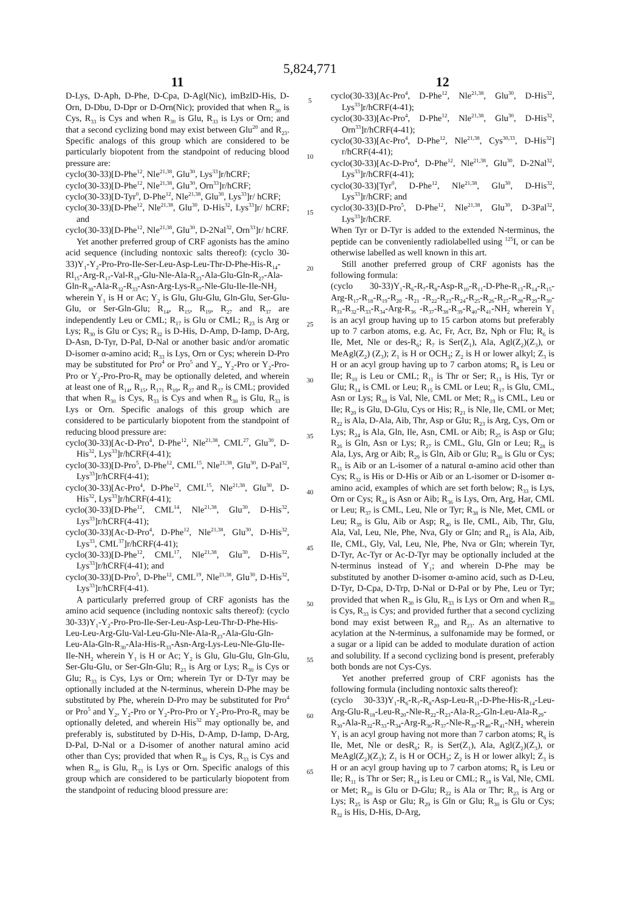5,824,771
11
D-Lys, D-Aph, D-Phe, D-Cpa, D-Agl(Nic), imBzlD-His, D-Orn, D-Dbu, D-Dpr or D-Orn(Nic); provided that when R<sub>30</sub> is Cys, R<sub>33</sub> is Cys and when R<sub>30</sub> is Glu, R<sub>33</sub> is Lys or Orn; and that a second cyclizing bond may exist between Glu<sup>20</sup> and R<sub>23</sub>. Specific analogs of this group which are considered to be particularly biopotent from the standpoint of reducing blood pressure are:
cyclo(30-33)[D-Phe<sup>12</sup>, Nle<sup>21,38</sup>, Glu<sup>30</sup>, Lys<sup>33</sup>]r/hCRF;
cyclo(30-33)[D-Phe<sup>12</sup>, Nle<sup>21,38</sup>, Glu<sup>30</sup>, Orn<sup>33</sup>]r/hCRF;
cyclo(30-33)[D-Tyr<sup>0</sup>, D-Phe<sup>12</sup>, Nle<sup>21,38</sup>, Glu<sup>30</sup>, Lys<sup>33</sup>]r/ hCRF;
cyclo(30-33)[D-Phe<sup>12</sup>, Nle<sup>21,38</sup>, Glu<sup>30</sup>, D-His<sup>32</sup>, Lys<sup>33</sup>]r/ hCRF; and
cyclo(30-33)[D-Phe<sup>12</sup>, Nle<sup>21,38</sup>, Glu<sup>30</sup>, D-2Nal<sup>32</sup>, Orn<sup>33</sup>]r/ hCRF.
Yet another preferred group of CRF agonists has the amino acid sequence (including nontoxic salts thereof): (cyclo 30-33)Y<sub>1</sub>-Y<sub>2</sub>-Pro-Pro-Ile-Ser-Leu-Asp-Leu-Thr-D-Phe-His-R<sub>14</sub>-Rl<sub>15</sub>-Arg-R<sub>17</sub>-Val-R<sub>19</sub>-Glu-Nle-Ala-R<sub>23</sub>-Ala-Glu-Gln-R<sub>27</sub>-Ala-Gln-R<sub>30</sub>-Ala-R<sub>32</sub>-R<sub>33</sub>-Asn-Arg-Lys-R<sub>37</sub>-Nle-Glu-Ile-Ile-NH<sub>2</sub> wherein Y<sub>1</sub> is H or Ac; Y<sub>2</sub> is Glu, Glu-Glu, Gln-Glu, Ser-Glu-Glu, or Ser-Gln-Glu; R<sub>14</sub>, R<sub>15</sub>, R<sub>19</sub>, R<sub>27</sub> and R<sub>37</sub> are independently Leu or CML; R<sub>17</sub> is Glu or CML; R<sub>23</sub> is Arg or Lys; R<sub>30</sub> is Glu or Cys; R<sub>32</sub> is D-His, D-Amp, D-Iamp, D-Arg, D-Asn, D-Tyr, D-Pal, D-Nal or another basic and/or aromatic D-isomer α-amino acid; R<sub>33</sub> is Lys, Orn or Cys; wherein D-Pro may be substituted for Pro<sup>4</sup> or Pro<sup>5</sup> and Y<sub>2</sub>, Y<sub>2</sub>-Pro or Y<sub>2</sub>-Pro-Pro or Y<sub>2</sub>-Pro-Pro-R<sub>6</sub> may be optionally deleted, and wherein at least one of R<sub>14</sub>, R<sub>15</sub>, R<sub>171</sub> R<sub>19</sub>, R<sub>27</sub> and R<sub>37</sub> is CML; provided that when R<sub>30</sub> is Cys, R<sub>33</sub> is Cys and when R<sub>30</sub> is Glu, R<sub>33</sub> is Lys or Orn. Specific analogs of this group which are considered to be particularly biopotent from the standpoint of reducing blood pressure are:
cyclo(30-33)[Ac-D-Pro<sup>4</sup>, D-Phe<sup>12</sup>, Nle<sup>21,38</sup>, CML<sup>27</sup>, Glu<sup>30</sup>, D-His<sup>32</sup>, Lys<sup>33</sup>]r/hCRF(4-41);
cyclo(30-33)[D-Pro<sup>5</sup>, D-Phe<sup>12</sup>, CML<sup>15</sup>, Nle<sup>21,38</sup>, Glu<sup>30</sup>, D-Pal<sup>32</sup>, Lys<sup>33</sup>]r/hCRF(4-41);
cyclo(30-33)[Ac-Pro<sup>4</sup>, D-Phe<sup>12</sup>, CML<sup>15</sup>, Nle<sup>21,38</sup>, Glu<sup>30</sup>, D-His<sup>32</sup>, Lys<sup>33</sup>]r/hCRF(4-41);
cyclo(30-33)[D-Phe<sup>12</sup>, CML<sup>14</sup>, Nle<sup>21,38</sup>, Glu<sup>30</sup>, D-His<sup>32</sup>, Lys<sup>33</sup>]r/hCRF(4-41);
cyclo(30-33)[Ac-D-Pro<sup>4</sup>, D-Phe<sup>12</sup>, Nle<sup>21,38</sup>, Glu<sup>30</sup>, D-His<sup>32</sup>, Lys<sup>33</sup>, CML<sup>37</sup>]r/hCRF(4-41);
cyclo(30-33)[D-Phe<sup>12</sup>, CML<sup>17</sup>, Nle<sup>21,38</sup>, Glu<sup>30</sup>, D-His<sup>32</sup>, Lys<sup>33</sup>]r/hCRF(4-41); and
cyclo(30-33)[D-Pro<sup>5</sup>, D-Phe<sup>12</sup>, CML<sup>19</sup>, Nle<sup>21,38</sup>, Glu<sup>30</sup>, D-His<sup>32</sup>, Lys<sup>33</sup>]r/hCRF(4-41).
A particularly preferred group of CRF agonists has the amino acid sequence (including nontoxic salts thereof): (cyclo 30-33)Y<sub>1</sub>-Y<sub>2</sub>-Pro-Pro-Ile-Ser-Leu-Asp-Leu-Thr-D-Phe-His-Leu-Leu-Arg-Glu-Val-Leu-Glu-Nle-Ala-R<sub>23</sub>-Ala-Glu-Gln-Leu-Ala-Gln-R<sub>30</sub>-Ala-His-R<sub>33</sub>-Asn-Arg-Lys-Leu-Nle-Glu-Ile-Ile-NH<sub>2</sub> wherein Y<sub>1</sub> is H or Ac; Y<sub>2</sub> is Glu, Glu-Glu, Gln-Glu, Ser-Glu-Glu, or Ser-Gln-Glu; R<sub>23</sub> is Arg or Lys; R<sub>30</sub> is Cys or Glu; R<sub>33</sub> is Cys, Lys or Orn; wherein Tyr or D-Tyr may be optionally included at the N-terminus, wherein D-Phe may be substituted by Phe, wherein D-Pro may be substituted for Pro<sup>4</sup> or Pro<sup>5</sup> and Y<sub>2</sub>, Y<sub>2</sub>-Pro or Y<sub>2</sub>-Pro-Pro or Y<sub>2</sub>-Pro-Pro-R<sub>6</sub> may be optionally deleted, and wherein His<sup>32</sup> may optionally be, and preferably is, substituted by D-His, D-Amp, D-Iamp, D-Arg, D-Pal, D-Nal or a D-isomer of another natural amino acid other than Cys; provided that when R<sub>30</sub> is Cys, R<sub>33</sub> is Cys and when R<sub>30</sub> is Glu, R<sub>33</sub> is Lys or Orn. Specific analogs of this group which are considered to be particularly biopotent from the standpoint of reducing blood pressure are:
5
10
15
20
25
30
35
40
45
50
55
60
65
12
cyclo(30-33)[Ac-Pro<sup>4</sup>, D-Phe<sup>12</sup>, Nle<sup>21,38</sup>, Glu<sup>30</sup>, D-His<sup>32</sup>, Lys<sup>33</sup>]r/hCRF(4-41);
cyclo(30-33)[Ac-Pro<sup>4</sup>, D-Phe<sup>12</sup>, Nle<sup>21,38</sup>, Glu<sup>30</sup>, D-His<sup>32</sup>, Orn<sup>33</sup>]r/hCRF(4-41);
cyclo(30-33)[Ac-Pro<sup>4</sup>, D-Phe<sup>12</sup>, Nle<sup>21,38</sup>, Cys<sup>30,33</sup>, D-His<sup>32</sup>] r/hCRF(4-41);
cyclo(30-33)[Ac-D-Pro<sup>4</sup>, D-Phe<sup>12</sup>, Nle<sup>21,38</sup>, Glu<sup>30</sup>, D-2Nal<sup>32</sup>, Lys<sup>33</sup>]r/hCRF(4-41);
cyclo(30-33)[Tyr<sup>0</sup>, D-Phe<sup>12</sup>, Nle<sup>21,38</sup>, Glu<sup>30</sup>, D-His<sup>32</sup>, Lys<sup>33</sup>]r/hCRF; and
cyclo(30-33)[D-Pro<sup>5</sup>, D-Phe<sup>12</sup>, Nle<sup>21,38</sup>, Glu<sup>30</sup>, D-3Pal<sup>32</sup>, Lys<sup>33</sup>]r/hCRF.
When Tyr or D-Tyr is added to the extended N-terminus, the peptide can be conveniently radiolabelled using <sup>125</sup>I, or can be otherwise labelled as well known in this art.
Still another preferred group of CRF agonists has the following formula:
(cyclo 30-33)Y<sub>1</sub>-R<sub>6</sub>-R<sub>7</sub>-R<sub>8</sub>-Asp-R<sub>10</sub>-R<sub>11</sub>-D-Phe-R<sub>13</sub>-R<sub>14</sub>-R<sub>15</sub>-Arg-R<sub>17</sub>-R<sub>18</sub>-R<sub>19</sub>-R<sub>20</sub> -R<sub>21</sub> -R<sub>22</sub>-R<sub>23</sub>-R<sub>24</sub>-R<sub>25</sub>-R<sub>26</sub>-R<sub>27</sub>-R<sub>28</sub>-R<sub>29</sub>-R<sub>30</sub>-R<sub>31</sub>-R<sub>32</sub>-R<sub>33</sub>-R<sub>34</sub>-Arg-R<sub>36</sub> -R<sub>37</sub>-R<sub>38</sub>-R<sub>39</sub>-R<sub>40</sub>-R<sub>41</sub>-NH<sub>2</sub> wherein Y<sub>1</sub> is an acyl group having up to 15 carbon atoms but preferably up to 7 carbon atoms, e.g. Ac, Fr, Acr, Bz, Nph or Flu; R<sub>6</sub> is Ile, Met, Nle or des-R<sub>6</sub>; R<sub>7</sub> is Ser(Z<sub>1</sub>), Ala, Agl(Z<sub>2</sub>)(Z<sub>3</sub>), or MeAgl(Z<sub>2</sub>) (Z<sub>3</sub>); Z<sub>1</sub> is H or OCH<sub>3</sub>; Z<sub>2</sub> is H or lower alkyl; Z<sub>3</sub> is H or an acyl group having up to 7 carbon atoms; R<sub>8</sub> is Leu or Ile; R<sub>10</sub> is Leu or CML; R<sub>11</sub> is Thr or Ser; R<sub>13</sub> is His, Tyr or Glu; R<sub>14</sub> is CML or Leu; R<sub>15</sub> is CML or Leu; R<sub>17</sub> is Glu, CML, Asn or Lys; R<sub>18</sub> is Val, Nle, CML or Met; R<sub>19</sub> is CML, Leu or Ile; R<sub>20</sub> is Glu, D-Glu, Cys or His; R<sub>21</sub> is Nle, Ile, CML or Met; R<sub>22</sub> is Ala, D-Ala, Aib, Thr, Asp or Glu; R<sub>23</sub> is Arg, Cys, Orn or Lys; R<sub>24</sub> is Ala, Gln, Ile, Asn, CML or Aib; R<sub>25</sub> is Asp or Glu; R<sub>26</sub> is Gln, Asn or Lys; R<sub>27</sub> is CML, Glu, Gln or Leu; R<sub>28</sub> is Ala, Lys, Arg or Aib; R<sub>29</sub> is Gln, Aib or Glu; R<sub>30</sub> is Glu or Cys; R<sub>31</sub> is Aib or an L-isomer of a natural α-amino acid other than Cys; R<sub>32</sub> is His or D-His or Aib or an L-isomer or D-isomer α-amino acid, examples of which are set forth below; R<sub>33</sub> is Lys, Orn or Cys; R<sub>34</sub> is Asn or Aib; R<sub>36</sub> is Lys, Orn, Arg, Har, CML or Leu; R<sub>37</sub> is CML, Leu, Nle or Tyr; R<sub>38</sub> is Nle, Met, CML or Leu; R<sub>39</sub> is Glu, Aib or Asp; R<sub>40</sub> is Ile, CML, Aib, Thr, Glu, Ala, Val, Leu, Nle, Phe, Nva, Gly or Gln; and R<sub>41</sub> is Ala, Aib, Ile, CML, Gly, Val, Leu, Nle, Phe, Nva or Gln; wherein Tyr, D-Tyr, Ac-Tyr or Ac-D-Tyr may be optionally included at the N-terminus instead of Y<sub>1</sub>; and wherein D-Phe may be substituted by another D-isomer α-amino acid, such as D-Leu, D-Tyr, D-Cpa, D-Trp, D-Nal or D-Pal or by Phe, Leu or Tyr; provided that when R<sub>30</sub> is Glu, R<sub>33</sub> is Lys or Orn and when R<sub>30</sub> is Cys, R<sub>33</sub> is Cys; and provided further that a second cyclizing bond may exist between R<sub>20</sub> and R<sub>23</sub>. As an alternative to acylation at the N-terminus, a sulfonamide may be formed, or a sugar or a lipid can be added to modulate duration of action and solubility. If a second cyclizing bond is present, preferably both bonds are not Cys-Cys.
Yet another preferred group of CRF agonists has the following formula (including nontoxic salts thereof):
(cyclo 30-33)Y<sub>1</sub>-R<sub>6</sub>-R<sub>7</sub>-R<sub>8</sub>-Asp-Leu-R<sub>11</sub>-D-Phe-His-R<sub>14</sub>-Leu-Arg-Glu-R<sub>18</sub>-Leu-R<sub>20</sub>-Nle-R<sub>22</sub>-R<sub>23</sub>-Ala-R<sub>25</sub>-Gln-Leu-Ala-R<sub>29</sub>-R<sub>30</sub>-Ala-R<sub>32</sub>-R<sub>33</sub>-R<sub>34</sub>-Arg-R<sub>36</sub>-R<sub>37</sub>-Nle-R<sub>39</sub>-R<sub>40</sub>-R<sub>41</sub>-NH<sub>2</sub> wherein Y<sub>1</sub> is an acyl group having not more than 7 carbon atoms; R<sub>6</sub> is Ile, Met, Nle or desR<sub>6</sub>; R<sub>7</sub> is Ser(Z<sub>1</sub>), Ala, Agl(Z<sub>2</sub>)(Z<sub>3</sub>), or MeAgl(Z<sub>2</sub>)(Z<sub>3</sub>); Z<sub>1</sub> is H or OCH<sub>3</sub>; Z<sub>2</sub> is H or lower alkyl; Z<sub>3</sub> is H or an acyl group having up to 7 carbon atoms; R<sub>8</sub> is Leu or Ile; R<sub>11</sub> is Thr or Ser; R<sub>14</sub> is Leu or CML; R<sub>18</sub> is Val, Nle, CML or Met; R<sub>20</sub> is Glu or D-Glu; R<sub>22</sub> is Ala or Thr; R<sub>23</sub> is Arg or Lys; R<sub>25</sub> is Asp or Glu; R<sub>29</sub> is Gln or Glu; R<sub>30</sub> is Glu or Cys; R<sub>32</sub> is His, D-His, D-Arg,